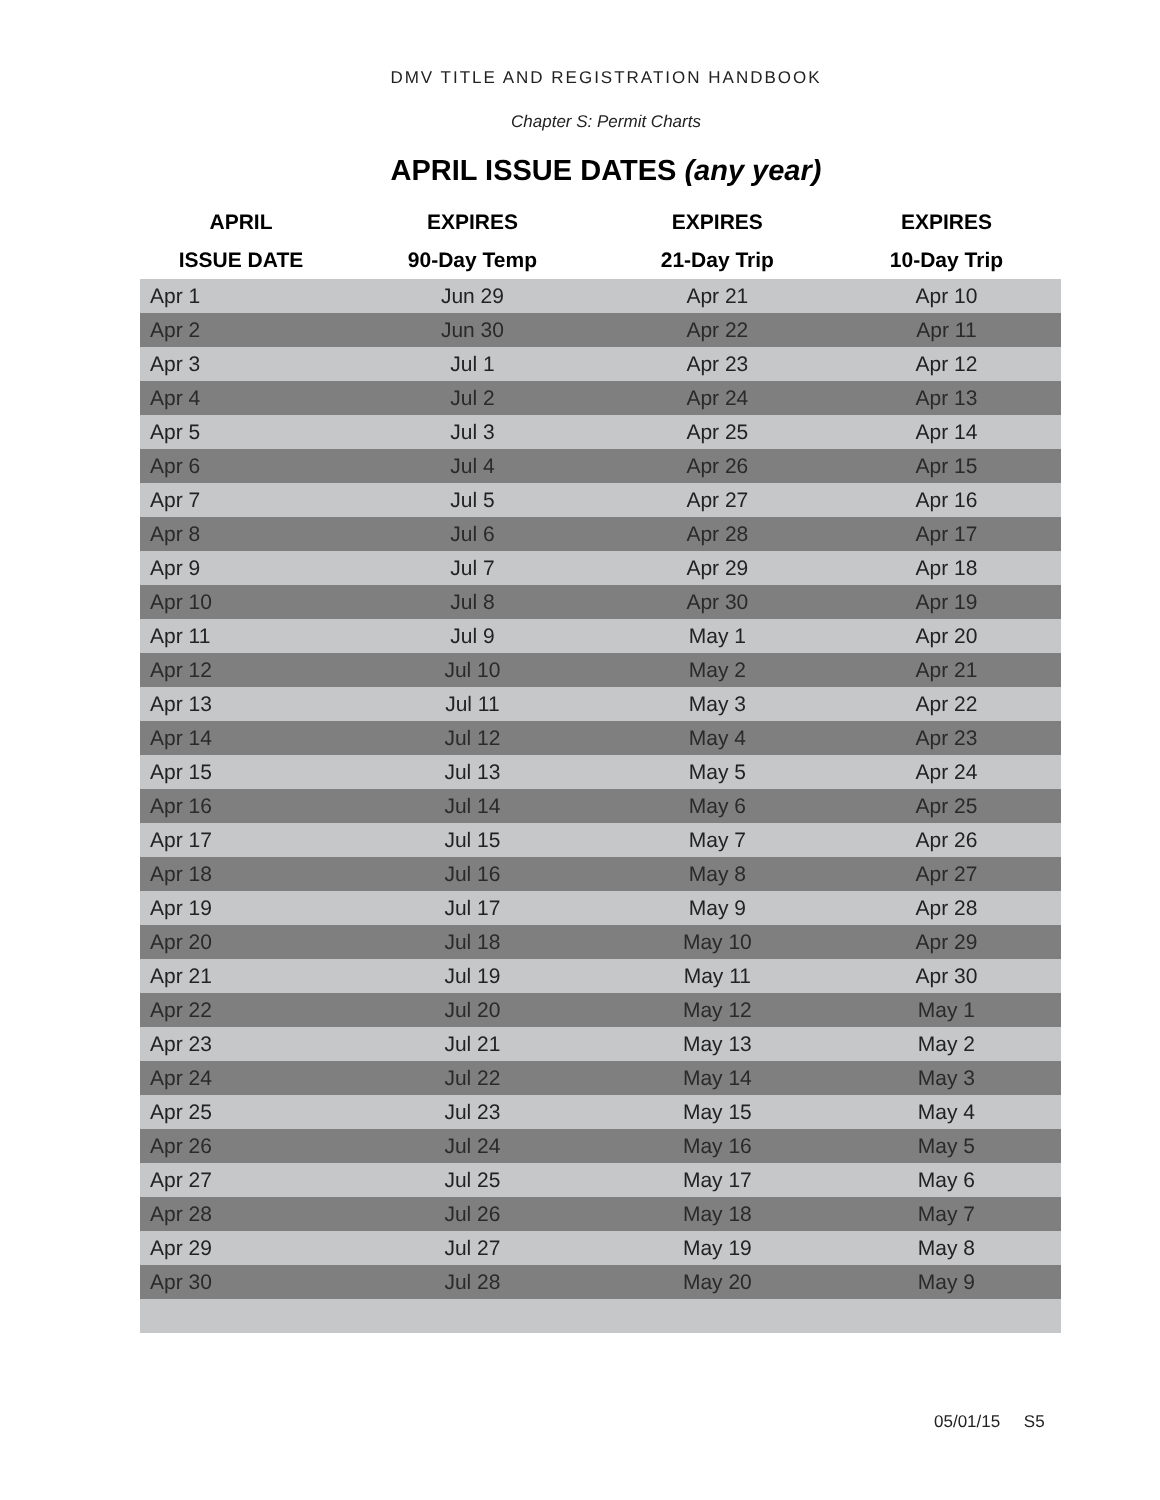DMV TITLE AND REGISTRATION HANDBOOK
Chapter S: Permit Charts
APRIL ISSUE DATES (any year)
| APRIL | EXPIRES | EXPIRES | EXPIRES |
| --- | --- | --- | --- |
| ISSUE DATE | 90-Day Temp | 21-Day Trip | 10-Day Trip |
| Apr 1 | Jun 29 | Apr 21 | Apr 10 |
| Apr 2 | Jun 30 | Apr 22 | Apr 11 |
| Apr 3 | Jul 1 | Apr 23 | Apr 12 |
| Apr 4 | Jul 2 | Apr 24 | Apr 13 |
| Apr 5 | Jul 3 | Apr 25 | Apr 14 |
| Apr 6 | Jul 4 | Apr 26 | Apr 15 |
| Apr 7 | Jul 5 | Apr 27 | Apr 16 |
| Apr 8 | Jul 6 | Apr 28 | Apr 17 |
| Apr 9 | Jul 7 | Apr 29 | Apr 18 |
| Apr 10 | Jul 8 | Apr 30 | Apr 19 |
| Apr 11 | Jul 9 | May 1 | Apr 20 |
| Apr 12 | Jul 10 | May 2 | Apr 21 |
| Apr 13 | Jul 11 | May 3 | Apr 22 |
| Apr 14 | Jul 12 | May 4 | Apr 23 |
| Apr 15 | Jul 13 | May 5 | Apr 24 |
| Apr 16 | Jul 14 | May 6 | Apr 25 |
| Apr 17 | Jul 15 | May 7 | Apr 26 |
| Apr 18 | Jul 16 | May 8 | Apr 27 |
| Apr 19 | Jul 17 | May 9 | Apr 28 |
| Apr 20 | Jul 18 | May 10 | Apr 29 |
| Apr 21 | Jul 19 | May 11 | Apr 30 |
| Apr 22 | Jul 20 | May 12 | May 1 |
| Apr 23 | Jul 21 | May 13 | May 2 |
| Apr 24 | Jul 22 | May 14 | May 3 |
| Apr 25 | Jul 23 | May 15 | May 4 |
| Apr 26 | Jul 24 | May 16 | May 5 |
| Apr 27 | Jul 25 | May 17 | May 6 |
| Apr 28 | Jul 26 | May 18 | May 7 |
| Apr 29 | Jul 27 | May 19 | May 8 |
| Apr 30 | Jul 28 | May 20 | May 9 |
05/01/15 S5